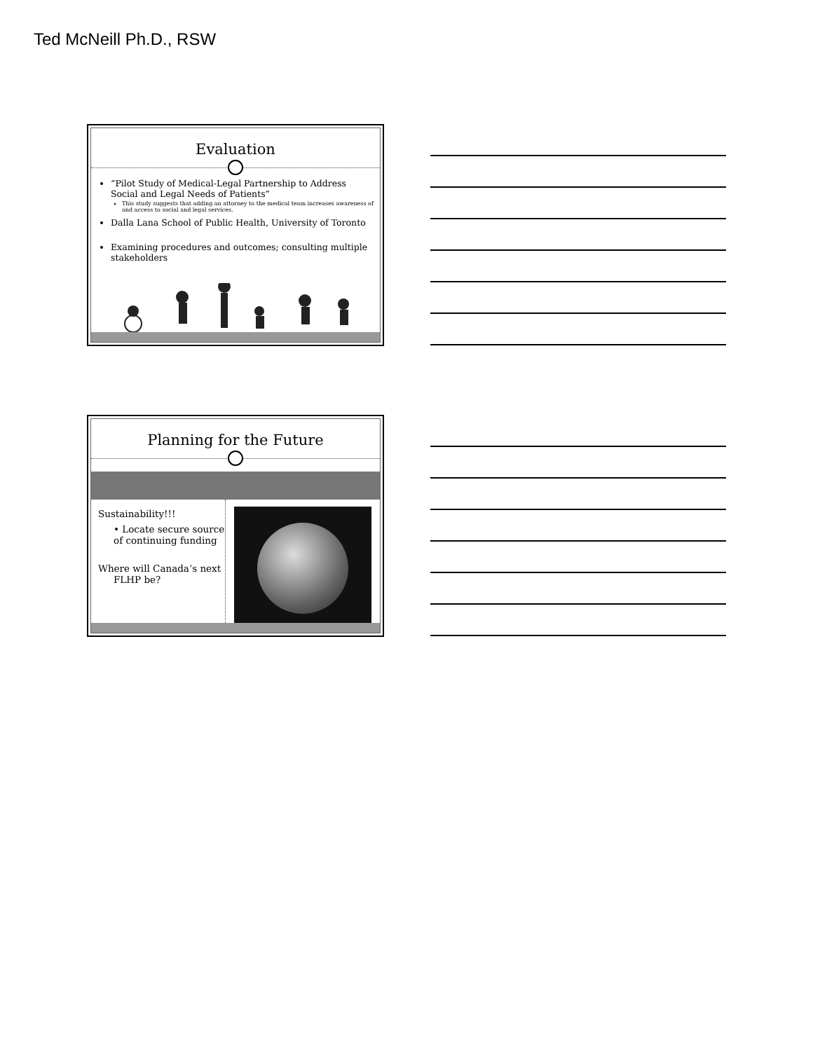Ted McNeill Ph.D., RSW
Evaluation
“Pilot Study of Medical-Legal Partnership to Address Social and Legal Needs of Patients”
This study suggests that adding an attorney to the medical team increases awareness of and access to social and legal services.
Dalla Lana School of Public Health, University of Toronto
Examining procedures and outcomes; consulting multiple stakeholders
Planning for the Future
Sustainability!!!
• Locate secure source of continuing funding
Where will Canada’s next FLHP be?